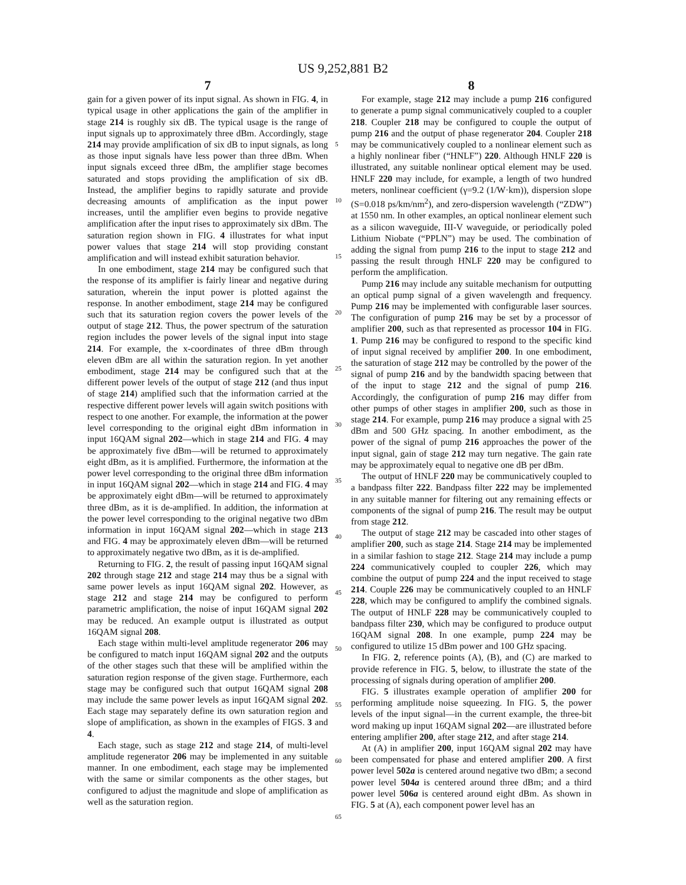US 9,252,881 B2
7
gain for a given power of its input signal. As shown in FIG. 4, in typical usage in other applications the gain of the amplifier in stage 214 is roughly six dB. The typical usage is the range of input signals up to approximately three dBm. Accordingly, stage 214 may provide amplification of six dB to input signals, as long as those input signals have less power than three dBm. When input signals exceed three dBm, the amplifier stage becomes saturated and stops providing the amplification of six dB. Instead, the amplifier begins to rapidly saturate and provide decreasing amounts of amplification as the input power increases, until the amplifier even begins to provide negative amplification after the input rises to approximately six dBm. The saturation region shown in FIG. 4 illustrates for what input power values that stage 214 will stop providing constant amplification and will instead exhibit saturation behavior.
In one embodiment, stage 214 may be configured such that the response of its amplifier is fairly linear and negative during saturation, wherein the input power is plotted against the response. In another embodiment, stage 214 may be configured such that its saturation region covers the power levels of the output of stage 212. Thus, the power spectrum of the saturation region includes the power levels of the signal input into stage 214. For example, the x-coordinates of three dBm through eleven dBm are all within the saturation region. In yet another embodiment, stage 214 may be configured such that at the different power levels of the output of stage 212 (and thus input of stage 214) amplified such that the information carried at the respective different power levels will again switch positions with respect to one another. For example, the information at the power level corresponding to the original eight dBm information in input 16QAM signal 202—which in stage 214 and FIG. 4 may be approximately five dBm—will be returned to approximately eight dBm, as it is amplified. Furthermore, the information at the power level corresponding to the original three dBm information in input 16QAM signal 202—which in stage 214 and FIG. 4 may be approximately eight dBm—will be returned to approximately three dBm, as it is de-amplified. In addition, the information at the power level corresponding to the original negative two dBm information in input 16QAM signal 202—which in stage 213 and FIG. 4 may be approximately eleven dBm—will be returned to approximately negative two dBm, as it is de-amplified.
Returning to FIG. 2, the result of passing input 16QAM signal 202 through stage 212 and stage 214 may thus be a signal with same power levels as input 16QAM signal 202. However, as stage 212 and stage 214 may be configured to perform parametric amplification, the noise of input 16QAM signal 202 may be reduced. An example output is illustrated as output 16QAM signal 208.
Each stage within multi-level amplitude regenerator 206 may be configured to match input 16QAM signal 202 and the outputs of the other stages such that these will be amplified within the saturation region response of the given stage. Furthermore, each stage may be configured such that output 16QAM signal 208 may include the same power levels as input 16QAM signal 202. Each stage may separately define its own saturation region and slope of amplification, as shown in the examples of FIGS. 3 and 4.
Each stage, such as stage 212 and stage 214, of multi-level amplitude regenerator 206 may be implemented in any suitable manner. In one embodiment, each stage may be implemented with the same or similar components as the other stages, but configured to adjust the magnitude and slope of amplification as well as the saturation region.
8
For example, stage 212 may include a pump 216 configured to generate a pump signal communicatively coupled to a coupler 218. Coupler 218 may be configured to couple the output of pump 216 and the output of phase regenerator 204. Coupler 218 may be communicatively coupled to a nonlinear element such as a highly nonlinear fiber (“HNLF”) 220. Although HNLF 220 is illustrated, any suitable nonlinear optical element may be used. HNLF 220 may include, for example, a length of two hundred meters, nonlinear coefficient (γ=9.2 (1/W·km)), dispersion slope (S=0.018 ps/km/nm<sup>2</sup>), and zero-dispersion wavelength (“ZDW”) at 1550 nm. In other examples, an optical nonlinear element such as a silicon waveguide, III-V waveguide, or periodically poled Lithium Niobate (“PPLN”) may be used. The combination of adding the signal from pump 216 to the input to stage 212 and passing the result through HNLF 220 may be configured to perform the amplification.
Pump 216 may include any suitable mechanism for outputting an optical pump signal of a given wavelength and frequency. Pump 216 may be implemented with configurable laser sources. The configuration of pump 216 may be set by a processor of amplifier 200, such as that represented as processor 104 in FIG. 1. Pump 216 may be configured to respond to the specific kind of input signal received by amplifier 200. In one embodiment, the saturation of stage 212 may be controlled by the power of the signal of pump 216 and by the bandwidth spacing between that of the input to stage 212 and the signal of pump 216. Accordingly, the configuration of pump 216 may differ from other pumps of other stages in amplifier 200, such as those in stage 214. For example, pump 216 may produce a signal with 25 dBm and 500 GHz spacing. In another embodiment, as the power of the signal of pump 216 approaches the power of the input signal, gain of stage 212 may turn negative. The gain rate may be approximately equal to negative one dB per dBm.
The output of HNLF 220 may be communicatively coupled to a bandpass filter 222. Bandpass filter 222 may be implemented in any suitable manner for filtering out any remaining effects or components of the signal of pump 216. The result may be output from stage 212.
The output of stage 212 may be cascaded into other stages of amplifier 200, such as stage 214. Stage 214 may be implemented in a similar fashion to stage 212. Stage 214 may include a pump 224 communicatively coupled to coupler 226, which may combine the output of pump 224 and the input received to stage 214. Couple 226 may be communicatively coupled to an HNLF 228, which may be configured to amplify the combined signals. The output of HNLF 228 may be communicatively coupled to bandpass filter 230, which may be configured to produce output 16QAM signal 208. In one example, pump 224 may be configured to utilize 15 dBm power and 100 GHz spacing.
In FIG. 2, reference points (A), (B), and (C) are marked to provide reference in FIG. 5, below, to illustrate the state of the processing of signals during operation of amplifier 200.
FIG. 5 illustrates example operation of amplifier 200 for performing amplitude noise squeezing. In FIG. 5, the power levels of the input signal—in the current example, the three-bit word making up input 16QAM signal 202—are illustrated before entering amplifier 200, after stage 212, and after stage 214.
At (A) in amplifier 200, input 16QAM signal 202 may have been compensated for phase and entered amplifier 200. A first power level 502a is centered around negative two dBm; a second power level 504a is centered around three dBm; and a third power level 506a is centered around eight dBm. As shown in FIG. 5 at (A), each component power level has an
5
10
15
20
25
30
35
40
45
50
55
60
65